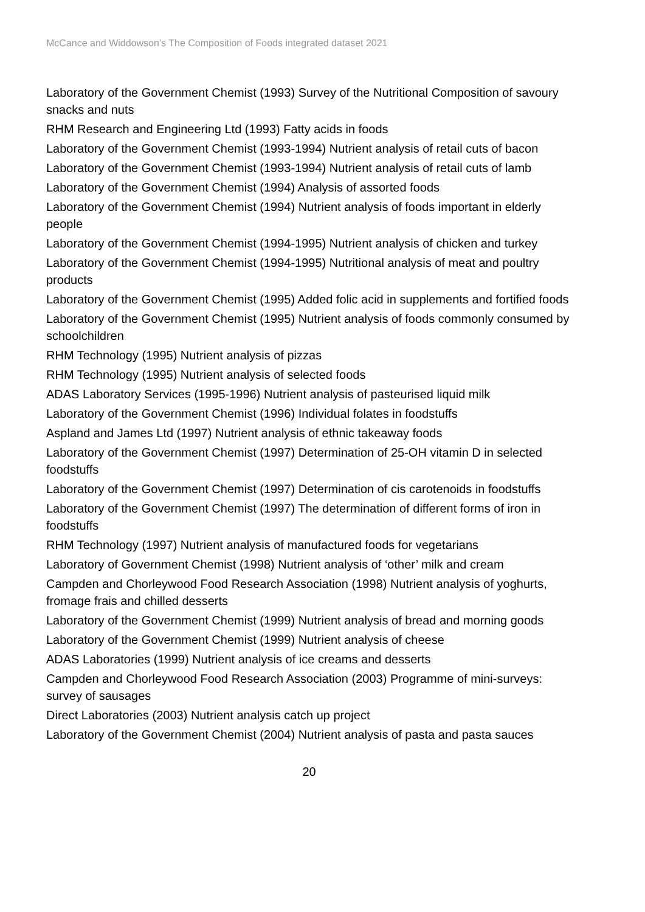McCance and Widdowson’s The Composition of Foods integrated dataset 2021
Laboratory of the Government Chemist (1993) Survey of the Nutritional Composition of savoury snacks and nuts
RHM Research and Engineering Ltd (1993) Fatty acids in foods
Laboratory of the Government Chemist (1993-1994) Nutrient analysis of retail cuts of bacon
Laboratory of the Government Chemist (1993-1994) Nutrient analysis of retail cuts of lamb
Laboratory of the Government Chemist (1994) Analysis of assorted foods
Laboratory of the Government Chemist (1994) Nutrient analysis of foods important in elderly people
Laboratory of the Government Chemist (1994-1995) Nutrient analysis of chicken and turkey
Laboratory of the Government Chemist (1994-1995) Nutritional analysis of meat and poultry products
Laboratory of the Government Chemist (1995) Added folic acid in supplements and fortified foods
Laboratory of the Government Chemist (1995) Nutrient analysis of foods commonly consumed by schoolchildren
RHM Technology (1995) Nutrient analysis of pizzas
RHM Technology (1995) Nutrient analysis of selected foods
ADAS Laboratory Services (1995-1996) Nutrient analysis of pasteurised liquid milk
Laboratory of the Government Chemist (1996) Individual folates in foodstuffs
Aspland and James Ltd (1997) Nutrient analysis of ethnic takeaway foods
Laboratory of the Government Chemist (1997) Determination of 25-OH vitamin D in selected foodstuffs
Laboratory of the Government Chemist (1997) Determination of cis carotenoids in foodstuffs
Laboratory of the Government Chemist (1997) The determination of different forms of iron in foodstuffs
RHM Technology (1997) Nutrient analysis of manufactured foods for vegetarians
Laboratory of Government Chemist (1998) Nutrient analysis of ‘other’ milk and cream
Campden and Chorleywood Food Research Association (1998) Nutrient analysis of yoghurts, fromage frais and chilled desserts
Laboratory of the Government Chemist (1999) Nutrient analysis of bread and morning goods
Laboratory of the Government Chemist (1999) Nutrient analysis of cheese
ADAS Laboratories (1999) Nutrient analysis of ice creams and desserts
Campden and Chorleywood Food Research Association (2003) Programme of mini-surveys: survey of sausages
Direct Laboratories (2003) Nutrient analysis catch up project
Laboratory of the Government Chemist (2004) Nutrient analysis of pasta and pasta sauces
20